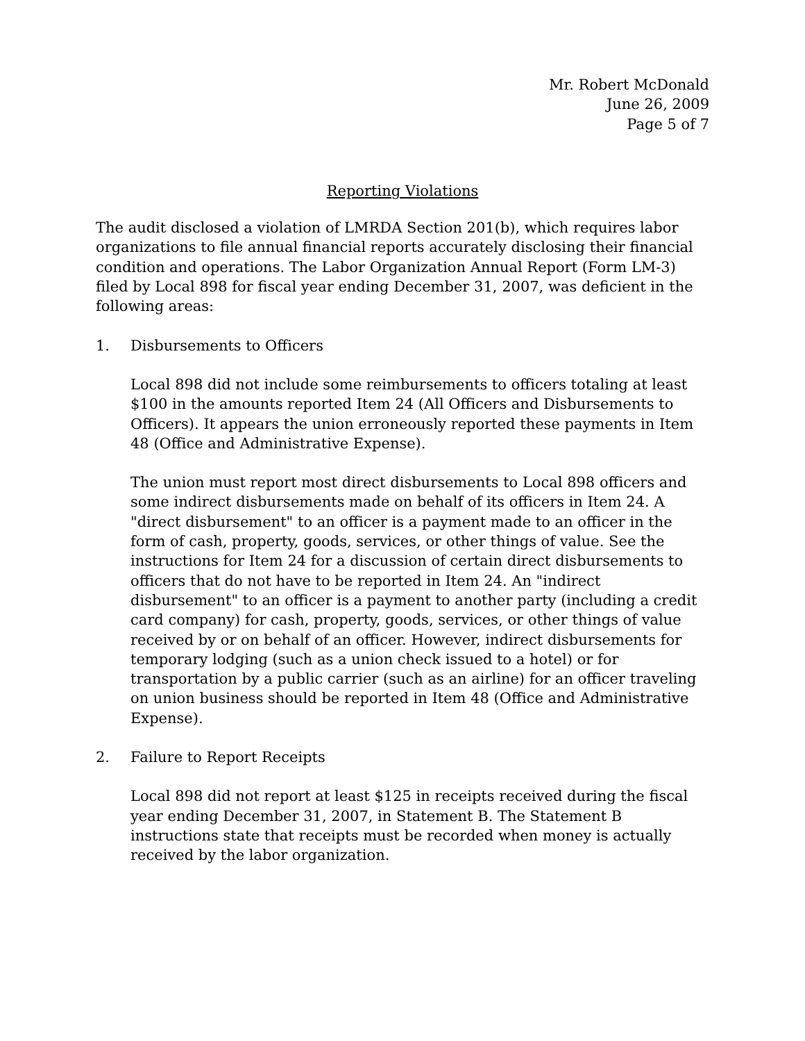Mr. Robert McDonald
June 26, 2009
Page 5 of 7
Reporting Violations
The audit disclosed a violation of LMRDA Section 201(b), which requires labor organizations to file annual financial reports accurately disclosing their financial condition and operations. The Labor Organization Annual Report (Form LM-3) filed by Local 898 for fiscal year ending December 31, 2007, was deficient in the following areas:
1. Disbursements to Officers
Local 898 did not include some reimbursements to officers totaling at least $100 in the amounts reported Item 24 (All Officers and Disbursements to Officers). It appears the union erroneously reported these payments in Item 48 (Office and Administrative Expense).
The union must report most direct disbursements to Local 898 officers and some indirect disbursements made on behalf of its officers in Item 24. A "direct disbursement" to an officer is a payment made to an officer in the form of cash, property, goods, services, or other things of value. See the instructions for Item 24 for a discussion of certain direct disbursements to officers that do not have to be reported in Item 24. An "indirect disbursement" to an officer is a payment to another party (including a credit card company) for cash, property, goods, services, or other things of value received by or on behalf of an officer. However, indirect disbursements for temporary lodging (such as a union check issued to a hotel) or for transportation by a public carrier (such as an airline) for an officer traveling on union business should be reported in Item 48 (Office and Administrative Expense).
2. Failure to Report Receipts
Local 898 did not report at least $125 in receipts received during the fiscal year ending December 31, 2007, in Statement B. The Statement B instructions state that receipts must be recorded when money is actually received by the labor organization.